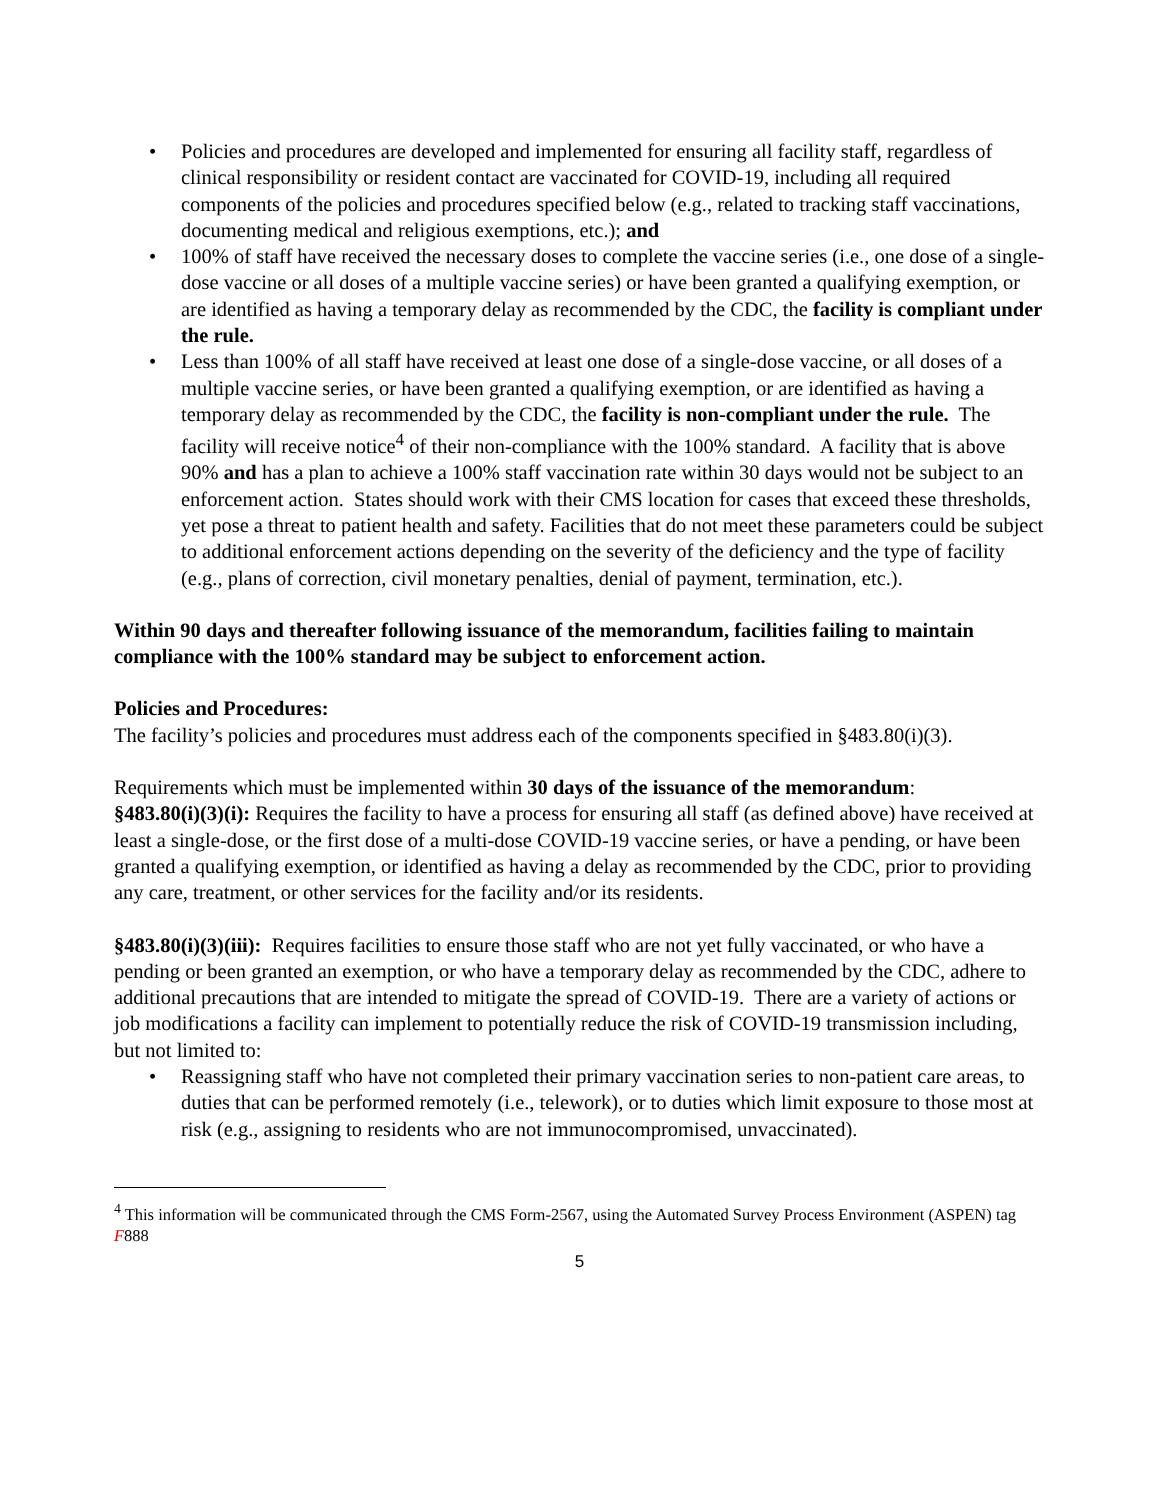• Policies and procedures are developed and implemented for ensuring all facility staff, regardless of clinical responsibility or resident contact are vaccinated for COVID-19, including all required components of the policies and procedures specified below (e.g., related to tracking staff vaccinations, documenting medical and religious exemptions, etc.); and
• 100% of staff have received the necessary doses to complete the vaccine series (i.e., one dose of a single-dose vaccine or all doses of a multiple vaccine series) or have been granted a qualifying exemption, or are identified as having a temporary delay as recommended by the CDC, the facility is compliant under the rule.
• Less than 100% of all staff have received at least one dose of a single-dose vaccine, or all doses of a multiple vaccine series, or have been granted a qualifying exemption, or are identified as having a temporary delay as recommended by the CDC, the facility is non-compliant under the rule. The facility will receive notice<sup>4</sup> of their non-compliance with the 100% standard. A facility that is above 90% and has a plan to achieve a 100% staff vaccination rate within 30 days would not be subject to an enforcement action. States should work with their CMS location for cases that exceed these thresholds, yet pose a threat to patient health and safety. Facilities that do not meet these parameters could be subject to additional enforcement actions depending on the severity of the deficiency and the type of facility (e.g., plans of correction, civil monetary penalties, denial of payment, termination, etc.).
Within 90 days and thereafter following issuance of the memorandum, facilities failing to maintain compliance with the 100% standard may be subject to enforcement action.
Policies and Procedures:
The facility’s policies and procedures must address each of the components specified in §483.80(i)(3).
Requirements which must be implemented within 30 days of the issuance of the memorandum:
§483.80(i)(3)(i): Requires the facility to have a process for ensuring all staff (as defined above) have received at least a single-dose, or the first dose of a multi-dose COVID-19 vaccine series, or have a pending, or have been granted a qualifying exemption, or identified as having a delay as recommended by the CDC, prior to providing any care, treatment, or other services for the facility and/or its residents.
§483.80(i)(3)(iii): Requires facilities to ensure those staff who are not yet fully vaccinated, or who have a pending or been granted an exemption, or who have a temporary delay as recommended by the CDC, adhere to additional precautions that are intended to mitigate the spread of COVID-19. There are a variety of actions or job modifications a facility can implement to potentially reduce the risk of COVID-19 transmission including, but not limited to:
• Reassigning staff who have not completed their primary vaccination series to non-patient care areas, to duties that can be performed remotely (i.e., telework), or to duties which limit exposure to those most at risk (e.g., assigning to residents who are not immunocompromised, unvaccinated).
<sup>4</sup> This information will be communicated through the CMS Form-2567, using the Automated Survey Process Environment (ASPEN) tag F888
5